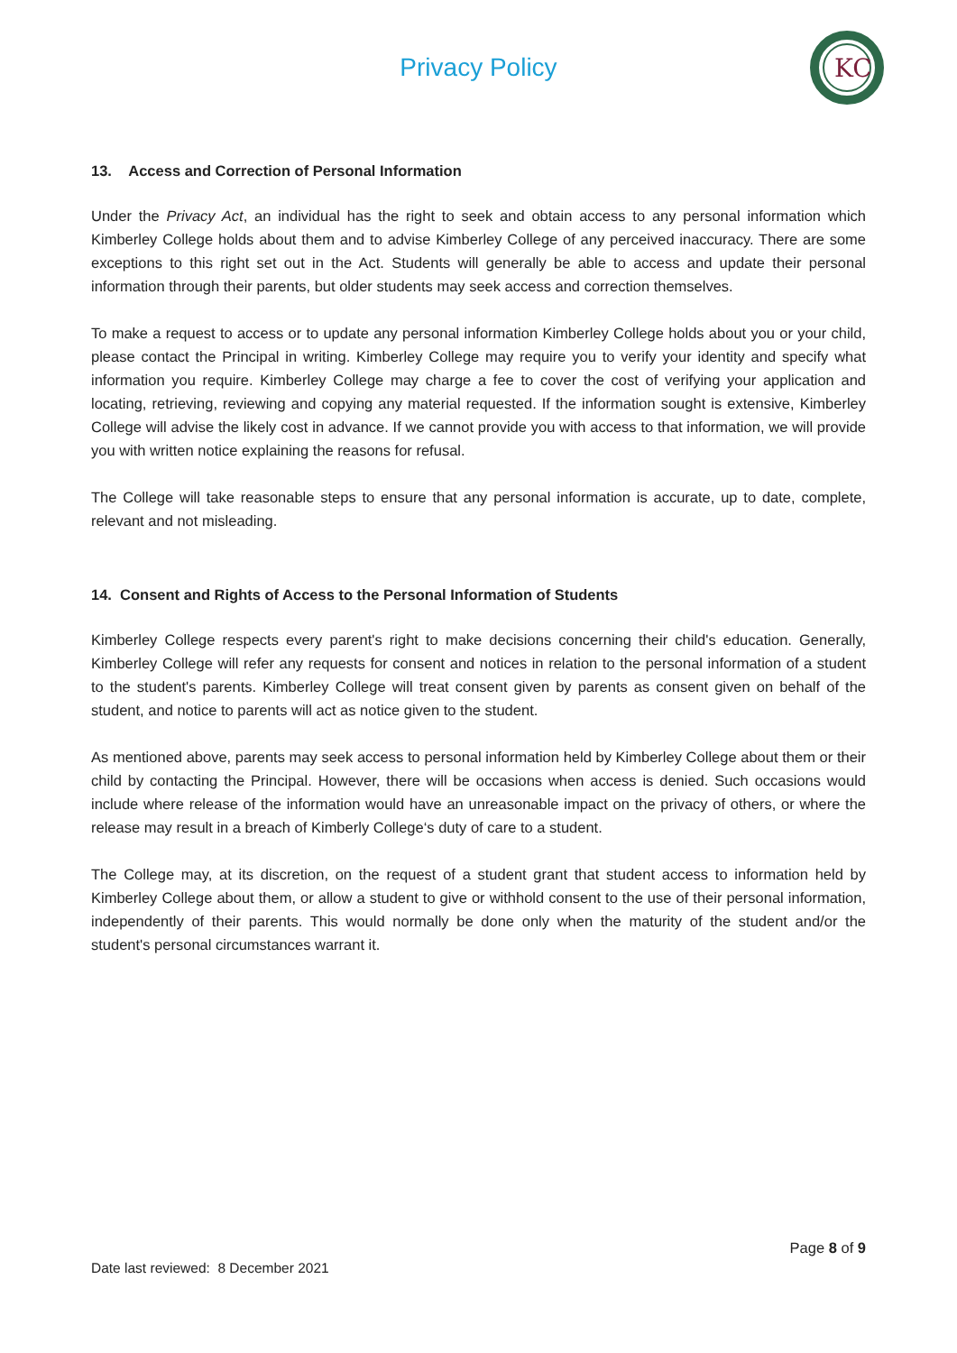Privacy Policy
KC
13. Access and Correction of Personal Information
Under the Privacy Act, an individual has the right to seek and obtain access to any personal information which Kimberley College holds about them and to advise Kimberley College of any perceived inaccuracy. There are some exceptions to this right set out in the Act. Students will generally be able to access and update their personal information through their parents, but older students may seek access and correction themselves.
To make a request to access or to update any personal information Kimberley College holds about you or your child, please contact the Principal in writing. Kimberley College may require you to verify your identity and specify what information you require. Kimberley College may charge a fee to cover the cost of verifying your application and locating, retrieving, reviewing and copying any material requested. If the information sought is extensive, Kimberley College will advise the likely cost in advance. If we cannot provide you with access to that information, we will provide you with written notice explaining the reasons for refusal.
The College will take reasonable steps to ensure that any personal information is accurate, up to date, complete, relevant and not misleading.
14. Consent and Rights of Access to the Personal Information of Students
Kimberley College respects every parent's right to make decisions concerning their child's education. Generally, Kimberley College will refer any requests for consent and notices in relation to the personal information of a student to the student's parents. Kimberley College will treat consent given by parents as consent given on behalf of the student, and notice to parents will act as notice given to the student.
As mentioned above, parents may seek access to personal information held by Kimberley College about them or their child by contacting the Principal. However, there will be occasions when access is denied. Such occasions would include where release of the information would have an unreasonable impact on the privacy of others, or where the release may result in a breach of Kimberly College‘s duty of care to a student.
The College may, at its discretion, on the request of a student grant that student access to information held by Kimberley College about them, or allow a student to give or withhold consent to the use of their personal information, independently of their parents. This would normally be done only when the maturity of the student and/or the student's personal circumstances warrant it.
Page 8 of 9
Date last reviewed: 8 December 2021